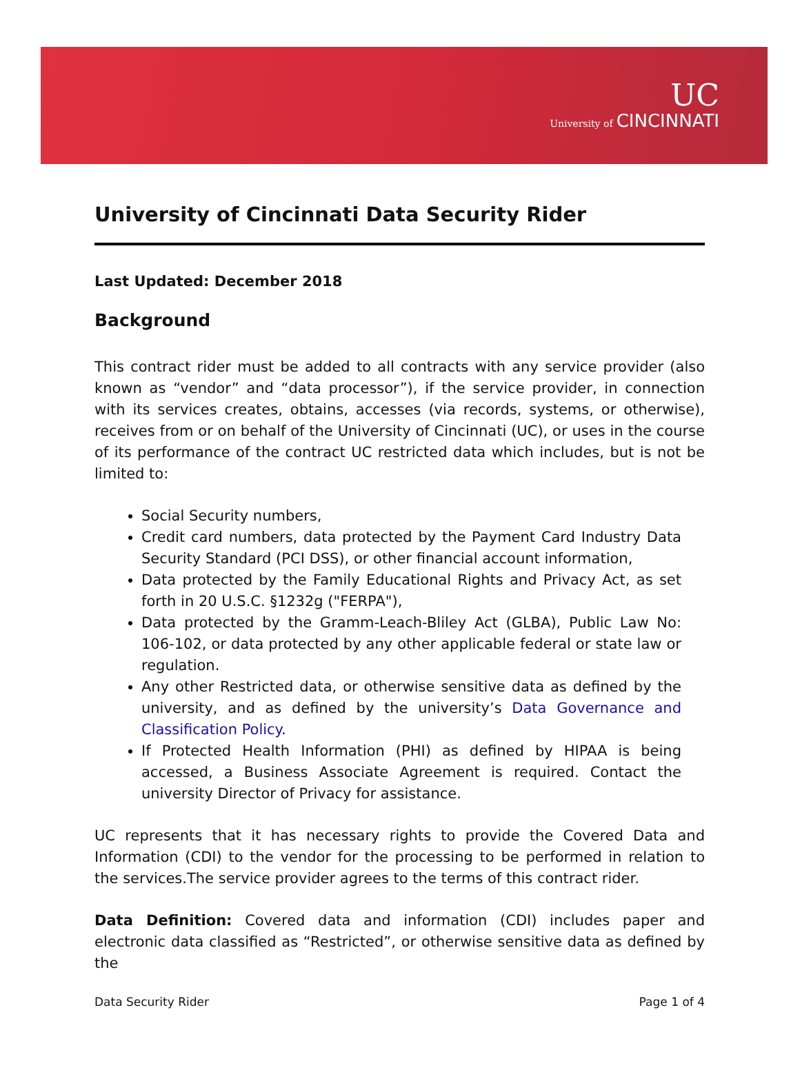UC
University of CINCINNATI
University of Cincinnati Data Security Rider
Last Updated: December 2018
Background
This contract rider must be added to all contracts with any service provider (also known as “vendor” and “data processor”), if the service provider, in connection with its services creates, obtains, accesses (via records, systems, or otherwise), receives from or on behalf of the University of Cincinnati (UC), or uses in the course of its performance of the contract UC restricted data which includes, but is not be limited to:
Social Security numbers,
Credit card numbers, data protected by the Payment Card Industry Data Security Standard (PCI DSS), or other financial account information,
Data protected by the Family Educational Rights and Privacy Act, as set forth in 20 U.S.C. §1232g ("FERPA"),
Data protected by the Gramm-Leach-Bliley Act (GLBA), Public Law No: 106-102, or data protected by any other applicable federal or state law or regulation.
Any other Restricted data, or otherwise sensitive data as defined by the university, and as defined by the university’s Data Governance and Classification Policy.
If Protected Health Information (PHI) as defined by HIPAA is being accessed, a Business Associate Agreement is required. Contact the university Director of Privacy for assistance.
UC represents that it has necessary rights to provide the Covered Data and Information (CDI) to the vendor for the processing to be performed in relation to the services.The service provider agrees to the terms of this contract rider.
Data Definition: Covered data and information (CDI) includes paper and electronic data classified as “Restricted”, or otherwise sensitive data as defined by the
Data Security Rider Page 1 of 4